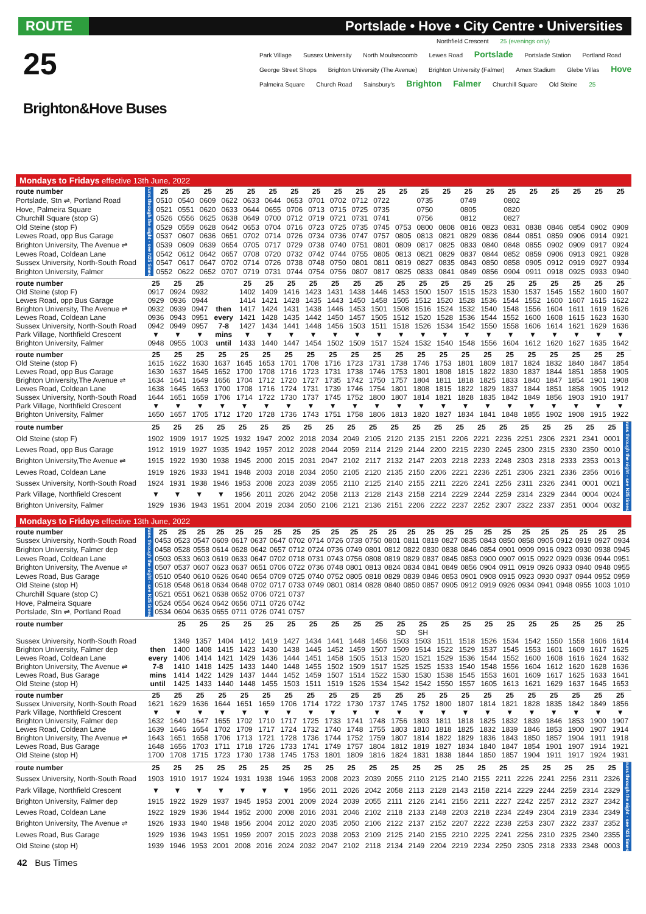ROUTE Portslade • Hove • City Centre • Universities
25
Brighton&Hove Buses
Northfield Crescent 25 (evenings only)
Park Village Sussex University North Moulsecoomb Lewes Road Portslade Portslade Station Portland Road George Street Shops Brighton University (The Avenue) Brighton University (Falmer) Amex Stadium Glebe Villas Hove Palmeira Square Church Road Sainsbury's Brighton Falmer Churchill Square Old Steine 25
Mondays to Fridays effective 13th June, 2022
| route number | runs through the night - see N25 times | 25 | 25 | 25 | 25 | 25 | 25 | 25 | 25 | 25 | 25 | 25 | 25 | 25 | 25 | 25 | 25 | 25 | 25 | 25 | 25 | 25 | 25 |
| Portslade, Stn ⇌, Portland Road | | 0510 | 0540 | 0609 | 0622 | 0633 | 0644 | 0653 | 0701 | 0702 | 0712 | 0722 | | 0735 | | 0749 | | 0802 | | | | | |
| Hove, Palmeira Square | | 0521 | 0551 | 0620 | 0633 | 0644 | 0655 | 0706 | 0713 | 0715 | 0725 | 0735 | | 0750 | | 0805 | | 0820 | | | | | |
| Churchill Square (stop G) | | 0526 | 0556 | 0625 | 0638 | 0649 | 0700 | 0712 | 0719 | 0721 | 0731 | 0741 | | 0756 | | 0812 | | 0827 | | | | | |
| Old Steine (stop F) | | 0529 | 0559 | 0628 | 0642 | 0653 | 0704 | 0716 | 0723 | 0725 | 0735 | 0745 | 0753 | 0800 | 0808 | 0816 | 0823 | 0831 | 0838 | 0846 | 0854 | 0902 | 0909 |
| Lewes Road, opp Bus Garage | | 0537 | 0607 | 0636 | 0651 | 0702 | 0714 | 0726 | 0734 | 0736 | 0747 | 0757 | 0805 | 0813 | 0821 | 0829 | 0836 | 0844 | 0851 | 0859 | 0906 | 0914 | 0921 |
| Brighton University, The Avenue ⇌ | | 0539 | 0609 | 0639 | 0654 | 0705 | 0717 | 0729 | 0738 | 0740 | 0751 | 0801 | 0809 | 0817 | 0825 | 0833 | 0840 | 0848 | 0855 | 0902 | 0909 | 0917 | 0924 |
| Lewes Road, Coldean Lane | | 0542 | 0612 | 0642 | 0657 | 0708 | 0720 | 0732 | 0742 | 0744 | 0755 | 0805 | 0813 | 0821 | 0829 | 0837 | 0844 | 0852 | 0859 | 0906 | 0913 | 0921 | 0928 |
| Sussex University, North-South Road | | 0547 | 0617 | 0647 | 0702 | 0714 | 0726 | 0738 | 0748 | 0750 | 0801 | 0811 | 0819 | 0827 | 0835 | 0843 | 0850 | 0858 | 0905 | 0912 | 0919 | 0927 | 0934 |
| Brighton University, Falmer | | 0552 | 0622 | 0652 | 0707 | 0719 | 0731 | 0744 | 0754 | 0756 | 0807 | 0817 | 0825 | 0833 | 0841 | 0849 | 0856 | 0904 | 0911 | 0918 | 0925 | 0933 | 0940 |
| route number | 25 | 25 | 25 | | 25 | 25 | 25 | 25 | 25 | 25 | 25 | 25 | 25 | 25 | 25 | 25 | 25 | 25 | 25 | 25 | 25 | 25 |
| Old Steine (stop F) | 0917 | 0924 | 0932 | | 1402 | 1409 | 1416 | 1423 | 1431 | 1438 | 1446 | 1453 | 1500 | 1507 | 1515 | 1523 | 1530 | 1537 | 1545 | 1552 | 1600 | 1607 |
| Lewes Road, opp Bus Garage | 0929 | 0936 | 0944 | | 1414 | 1421 | 1428 | 1435 | 1443 | 1450 | 1458 | 1505 | 1512 | 1520 | 1528 | 1536 | 1544 | 1552 | 1600 | 1607 | 1615 | 1622 |
| Brighton University, The Avenue ⇌ | 0932 | 0939 | 0947 | then | 1417 | 1424 | 1431 | 1438 | 1446 | 1453 | 1501 | 1508 | 1516 | 1524 | 1532 | 1540 | 1548 | 1556 | 1604 | 1611 | 1619 | 1626 |
| Lewes Road, Coldean Lane | 0936 | 0943 | 0951 | every | 1421 | 1428 | 1435 | 1442 | 1450 | 1457 | 1505 | 1512 | 1520 | 1528 | 1536 | 1544 | 1552 | 1600 | 1608 | 1615 | 1623 | 1630 |
| Sussex University, North-South Road | 0942 | 0949 | 0957 | 7-8 | 1427 | 1434 | 1441 | 1448 | 1456 | 1503 | 1511 | 1518 | 1526 | 1534 | 1542 | 1550 | 1558 | 1606 | 1614 | 1621 | 1629 | 1636 |
| Park Village, Northfield Crescent | ▼ | ▼ | ▼ | mins | ▼ | ▼ | ▼ | ▼ | ▼ | ▼ | ▼ | ▼ | ▼ | ▼ | ▼ | ▼ | ▼ | ▼ | ▼ | ▼ | ▼ | ▼ |
| Brighton University, Falmer | 0948 | 0955 | 1003 | until | 1433 | 1440 | 1447 | 1454 | 1502 | 1509 | 1517 | 1524 | 1532 | 1540 | 1548 | 1556 | 1604 | 1612 | 1620 | 1627 | 1635 | 1642 |
| route number | 25 | 25 | 25 | 25 | 25 | 25 | 25 | 25 | 25 | 25 | 25 | 25 | 25 | 25 | 25 | 25 | 25 | 25 | 25 | 25 | 25 | 25 |
| Old Steine (stop F) | 1615 | 1622 | 1630 | 1637 | 1645 | 1653 | 1701 | 1708 | 1716 | 1723 | 1731 | 1738 | 1746 | 1753 | 1801 | 1809 | 1817 | 1824 | 1832 | 1840 | 1847 | 1854 |
| Lewes Road, opp Bus Garage | 1630 | 1637 | 1645 | 1652 | 1700 | 1708 | 1716 | 1723 | 1731 | 1738 | 1746 | 1753 | 1801 | 1808 | 1815 | 1822 | 1830 | 1837 | 1844 | 1851 | 1858 | 1905 |
| Brighton University,The Avenue ⇌ | 1634 | 1641 | 1649 | 1656 | 1704 | 1712 | 1720 | 1727 | 1735 | 1742 | 1750 | 1757 | 1804 | 1811 | 1818 | 1825 | 1833 | 1840 | 1847 | 1854 | 1901 | 1908 |
| Lewes Road, Coldean Lane | 1638 | 1645 | 1653 | 1700 | 1708 | 1716 | 1724 | 1731 | 1739 | 1746 | 1754 | 1801 | 1808 | 1815 | 1822 | 1829 | 1837 | 1844 | 1851 | 1858 | 1905 | 1912 |
| Sussex University, North-South Road | 1644 | 1651 | 1659 | 1706 | 1714 | 1722 | 1730 | 1737 | 1745 | 1752 | 1800 | 1807 | 1814 | 1821 | 1828 | 1835 | 1842 | 1849 | 1856 | 1903 | 1910 | 1917 |
| Park Village, Northfield Crescent | ▼ | ▼ | ▼ | ▼ | ▼ | ▼ | ▼ | ▼ | ▼ | ▼ | ▼ | ▼ | ▼ | ▼ | ▼ | ▼ | ▼ | ▼ | ▼ | ▼ | ▼ | ▼ |
| Brighton University, Falmer | 1650 | 1657 | 1705 | 1712 | 1720 | 1728 | 1736 | 1743 | 1751 | 1758 | 1806 | 1813 | 1820 | 1827 | 1834 | 1841 | 1848 | 1855 | 1902 | 1908 | 1915 | 1922 |
| route number | 25 | 25 | 25 | 25 | 25 | 25 | 25 | 25 | 25 | 25 | 25 | 25 | 25 | 25 | 25 | 25 | 25 | 25 | 25 | 25 | 25 | 25 | runs through the night - see N25 times |
| Old Steine (stop F) | 1902 | 1909 | 1917 | 1925 | 1932 | 1947 | 2002 | 2018 | 2034 | 2049 | 2105 | 2120 | 2135 | 2151 | 2206 | 2221 | 2236 | 2251 | 2306 | 2321 | 2341 | 0001 | |
| Lewes Road, opp Bus Garage | 1912 | 1919 | 1927 | 1935 | 1942 | 1957 | 2012 | 2028 | 2044 | 2059 | 2114 | 2129 | 2144 | 2200 | 2215 | 2230 | 2245 | 2300 | 2315 | 2330 | 2350 | 0010 | |
| Brighton University,The Avenue ⇌ | 1915 | 1922 | 1930 | 1938 | 1945 | 2000 | 2015 | 2031 | 2047 | 2102 | 2117 | 2132 | 2147 | 2203 | 2218 | 2233 | 2248 | 2303 | 2318 | 2333 | 2353 | 0013 | |
| Lewes Road, Coldean Lane | 1919 | 1926 | 1933 | 1941 | 1948 | 2003 | 2018 | 2034 | 2050 | 2105 | 2120 | 2135 | 2150 | 2206 | 2221 | 2236 | 2251 | 2306 | 2321 | 2336 | 2356 | 0016 | |
| Sussex University, North-South Road | 1924 | 1931 | 1938 | 1946 | 1953 | 2008 | 2023 | 2039 | 2055 | 2110 | 2125 | 2140 | 2155 | 2211 | 2226 | 2241 | 2256 | 2311 | 2326 | 2341 | 0001 | 0021 | |
| Park Village, Northfield Crescent | ▼ | ▼ | ▼ | ▼ | 1956 | 2011 | 2026 | 2042 | 2058 | 2113 | 2128 | 2143 | 2158 | 2214 | 2229 | 2244 | 2259 | 2314 | 2329 | 2344 | 0004 | 0024 | |
| Brighton University, Falmer | 1929 | 1936 | 1943 | 1951 | 2004 | 2019 | 2034 | 2050 | 2106 | 2121 | 2136 | 2151 | 2206 | 2222 | 2237 | 2252 | 2307 | 2322 | 2337 | 2351 | 0004 | 0032 | |
Mondays to Fridays effective 13th June, 2022
| route number | runs through the night - see N25 times | 25 | 25 | 25 | 25 | 25 | 25 | 25 | 25 | 25 | 25 | 25 | 25 | 25 | 25 | 25 | 25 | 25 | 25 | 25 | 25 | 25 | 25 | 25 | 25 | 25 |
| Sussex University, North-South Road | | 0453 | 0523 | 0547 | 0609 | 0617 | 0637 | 0647 | 0702 | 0714 | 0726 | 0738 | 0750 | 0801 | 0811 | 0819 | 0827 | 0835 | 0843 | 0850 | 0858 | 0905 | 0912 | 0919 | 0927 | 0934 |
| Brighton University, Falmer dep | | 0458 | 0528 | 0558 | 0614 | 0628 | 0642 | 0657 | 0712 | 0724 | 0736 | 0749 | 0801 | 0812 | 0822 | 0830 | 0838 | 0846 | 0854 | 0901 | 0909 | 0916 | 0923 | 0930 | 0938 | 0945 |
| Lewes Road, Coldean Lane | | 0503 | 0533 | 0603 | 0619 | 0633 | 0647 | 0702 | 0718 | 0731 | 0743 | 0756 | 0808 | 0819 | 0829 | 0837 | 0845 | 0853 | 0900 | 0907 | 0915 | 0922 | 0929 | 0936 | 0944 | 0951 |
| Brighton University, The Avenue ⇌ | | 0507 | 0537 | 0607 | 0623 | 0637 | 0651 | 0706 | 0722 | 0736 | 0748 | 0801 | 0813 | 0824 | 0834 | 0841 | 0849 | 0856 | 0904 | 0911 | 0919 | 0926 | 0933 | 0940 | 0948 | 0955 |
| Lewes Road, Bus Garage | | 0510 | 0540 | 0610 | 0626 | 0640 | 0654 | 0709 | 0725 | 0740 | 0752 | 0805 | 0818 | 0829 | 0839 | 0846 | 0853 | 0901 | 0908 | 0915 | 0923 | 0930 | 0937 | 0944 | 0952 | 0959 |
| Old Steine (stop H) | | 0518 | 0548 | 0618 | 0634 | 0648 | 0702 | 0717 | 0733 | 0749 | 0801 | 0814 | 0828 | 0840 | 0850 | 0857 | 0905 | 0912 | 0919 | 0926 | 0934 | 0941 | 0948 | 0955 | 1003 | 1010 |
| Churchill Square (stop C) | | 0521 | 0551 | 0621 | 0638 | 0652 | 0706 | 0721 | 0737 | | | | | | | | | | | | | | | | | |
| Hove, Palmeira Square | | 0524 | 0554 | 0624 | 0642 | 0656 | 0711 | 0726 | 0742 | | | | | | | | | | | | | | | | | |
| Portslade, Stn ⇌, Portland Road | | 0534 | 0604 | 0635 | 0655 | 0711 | 0726 | 0741 | 0757 | | | | | | | | | | | | | | | | | |
| route number | | 25 | 25 | 25 | 25 | 25 | 25 | 25 | 25 | 25 | 25 | 25 | 25 | 25 | 25 | 25 | 25 | 25 | 25 | 25 | 25 | 25 |
| | | | | | | | | | | | | SD | SH | | | | | | | | | |
| Sussex University, North-South Road | | 1349 | 1357 | 1404 | 1412 | 1419 | 1427 | 1434 | 1441 | 1448 | 1456 | 1503 | 1503 | 1511 | 1518 | 1526 | 1534 | 1542 | 1550 | 1558 | 1606 | 1614 |
| Brighton University, Falmer dep | then | 1400 | 1408 | 1415 | 1423 | 1430 | 1438 | 1445 | 1452 | 1459 | 1507 | 1509 | 1514 | 1522 | 1529 | 1537 | 1545 | 1553 | 1601 | 1609 | 1617 | 1625 |
| Lewes Road, Coldean Lane | every | 1406 | 1414 | 1421 | 1429 | 1436 | 1444 | 1451 | 1458 | 1505 | 1513 | 1520 | 1521 | 1529 | 1536 | 1544 | 1552 | 1600 | 1608 | 1616 | 1624 | 1632 |
| Brighton University, The Avenue ⇌ | 7-8 | 1410 | 1418 | 1425 | 1433 | 1440 | 1448 | 1455 | 1502 | 1509 | 1517 | 1525 | 1525 | 1533 | 1540 | 1548 | 1556 | 1604 | 1612 | 1620 | 1628 | 1636 |
| Lewes Road, Bus Garage | mins | 1414 | 1422 | 1429 | 1437 | 1444 | 1452 | 1459 | 1507 | 1514 | 1522 | 1530 | 1530 | 1538 | 1545 | 1553 | 1601 | 1609 | 1617 | 1625 | 1633 | 1641 |
| Old Steine (stop H) | until | 1425 | 1433 | 1440 | 1448 | 1455 | 1503 | 1511 | 1519 | 1526 | 1534 | 1542 | 1542 | 1550 | 1557 | 1605 | 1613 | 1621 | 1629 | 1637 | 1645 | 1653 |
| route number | 25 | 25 | 25 | 25 | 25 | 25 | 25 | 25 | 25 | 25 | 25 | 25 | 25 | 25 | 25 | 25 | 25 | 25 | 25 | 25 | 25 | 25 |
| Sussex University, North-South Road | 1621 | 1629 | 1636 | 1644 | 1651 | 1659 | 1706 | 1714 | 1722 | 1730 | 1737 | 1745 | 1752 | 1800 | 1807 | 1814 | 1821 | 1828 | 1835 | 1842 | 1849 | 1856 |
| Park Village, Northfield Crescent | ▼ | ▼ | ▼ | ▼ | ▼ | ▼ | ▼ | ▼ | ▼ | ▼ | ▼ | ▼ | ▼ | ▼ | ▼ | ▼ | ▼ | ▼ | ▼ | ▼ | ▼ | ▼ |
| Brighton University, Falmer dep | 1632 | 1640 | 1647 | 1655 | 1702 | 1710 | 1717 | 1725 | 1733 | 1741 | 1748 | 1756 | 1803 | 1811 | 1818 | 1825 | 1832 | 1839 | 1846 | 1853 | 1900 | 1907 |
| Lewes Road, Coldean Lane | 1639 | 1646 | 1654 | 1702 | 1709 | 1717 | 1724 | 1732 | 1740 | 1748 | 1755 | 1803 | 1810 | 1818 | 1825 | 1832 | 1839 | 1846 | 1853 | 1900 | 1907 | 1914 |
| Brighton University, The Avenue ⇌ | 1643 | 1651 | 1658 | 1706 | 1713 | 1721 | 1728 | 1736 | 1744 | 1752 | 1759 | 1807 | 1814 | 1822 | 1829 | 1836 | 1843 | 1850 | 1857 | 1904 | 1911 | 1918 |
| Lewes Road, Bus Garage | 1648 | 1656 | 1703 | 1711 | 1718 | 1726 | 1733 | 1741 | 1749 | 1757 | 1804 | 1812 | 1819 | 1827 | 1834 | 1840 | 1847 | 1854 | 1901 | 1907 | 1914 | 1921 |
| Old Steine (stop H) | 1700 | 1708 | 1715 | 1723 | 1730 | 1738 | 1745 | 1753 | 1801 | 1809 | 1816 | 1824 | 1831 | 1838 | 1844 | 1850 | 1857 | 1904 | 1911 | 1917 | 1924 | 1931 |
| route number | 25 | 25 | 25 | 25 | 25 | 25 | 25 | 25 | 25 | 25 | 25 | 25 | 25 | 25 | 25 | 25 | 25 | 25 | 25 | 25 | 25 | 25 | runs through the night - see N25 times |
| Sussex University, North-South Road | 1903 | 1910 | 1917 | 1924 | 1931 | 1938 | 1946 | 1953 | 2008 | 2023 | 2039 | 2055 | 2110 | 2125 | 2140 | 2155 | 2211 | 2226 | 2241 | 2256 | 2311 | 2326 | |
| Park Village, Northfield Crescent | ▼ | ▼ | ▼ | ▼ | ▼ | ▼ | ▼ | 1956 | 2011 | 2026 | 2042 | 2058 | 2113 | 2128 | 2143 | 2158 | 2214 | 2229 | 2244 | 2259 | 2314 | 2329 | |
| Brighton University, Falmer dep | 1915 | 1922 | 1929 | 1937 | 1945 | 1953 | 2001 | 2009 | 2024 | 2039 | 2055 | 2111 | 2126 | 2141 | 2156 | 2211 | 2227 | 2242 | 2257 | 2312 | 2327 | 2342 | |
| Lewes Road, Coldean Lane | 1922 | 1929 | 1936 | 1944 | 1952 | 2000 | 2008 | 2016 | 2031 | 2046 | 2102 | 2118 | 2133 | 2148 | 2203 | 2218 | 2234 | 2249 | 2304 | 2319 | 2334 | 2349 | |
| Brighton University, The Avenue ⇌ | 1926 | 1933 | 1940 | 1948 | 1956 | 2004 | 2012 | 2020 | 2035 | 2050 | 2106 | 2122 | 2137 | 2152 | 2207 | 2222 | 2238 | 2253 | 2307 | 2322 | 2337 | 2352 | |
| Lewes Road, Bus Garage | 1929 | 1936 | 1943 | 1951 | 1959 | 2007 | 2015 | 2023 | 2038 | 2053 | 2109 | 2125 | 2140 | 2155 | 2210 | 2225 | 2241 | 2256 | 2310 | 2325 | 2340 | 2355 | |
| Old Steine (stop H) | 1939 | 1946 | 1953 | 2001 | 2008 | 2016 | 2024 | 2032 | 2047 | 2102 | 2118 | 2134 | 2149 | 2204 | 2219 | 2234 | 2250 | 2305 | 2318 | 2333 | 2348 | 0003 | |
42 Bus Times